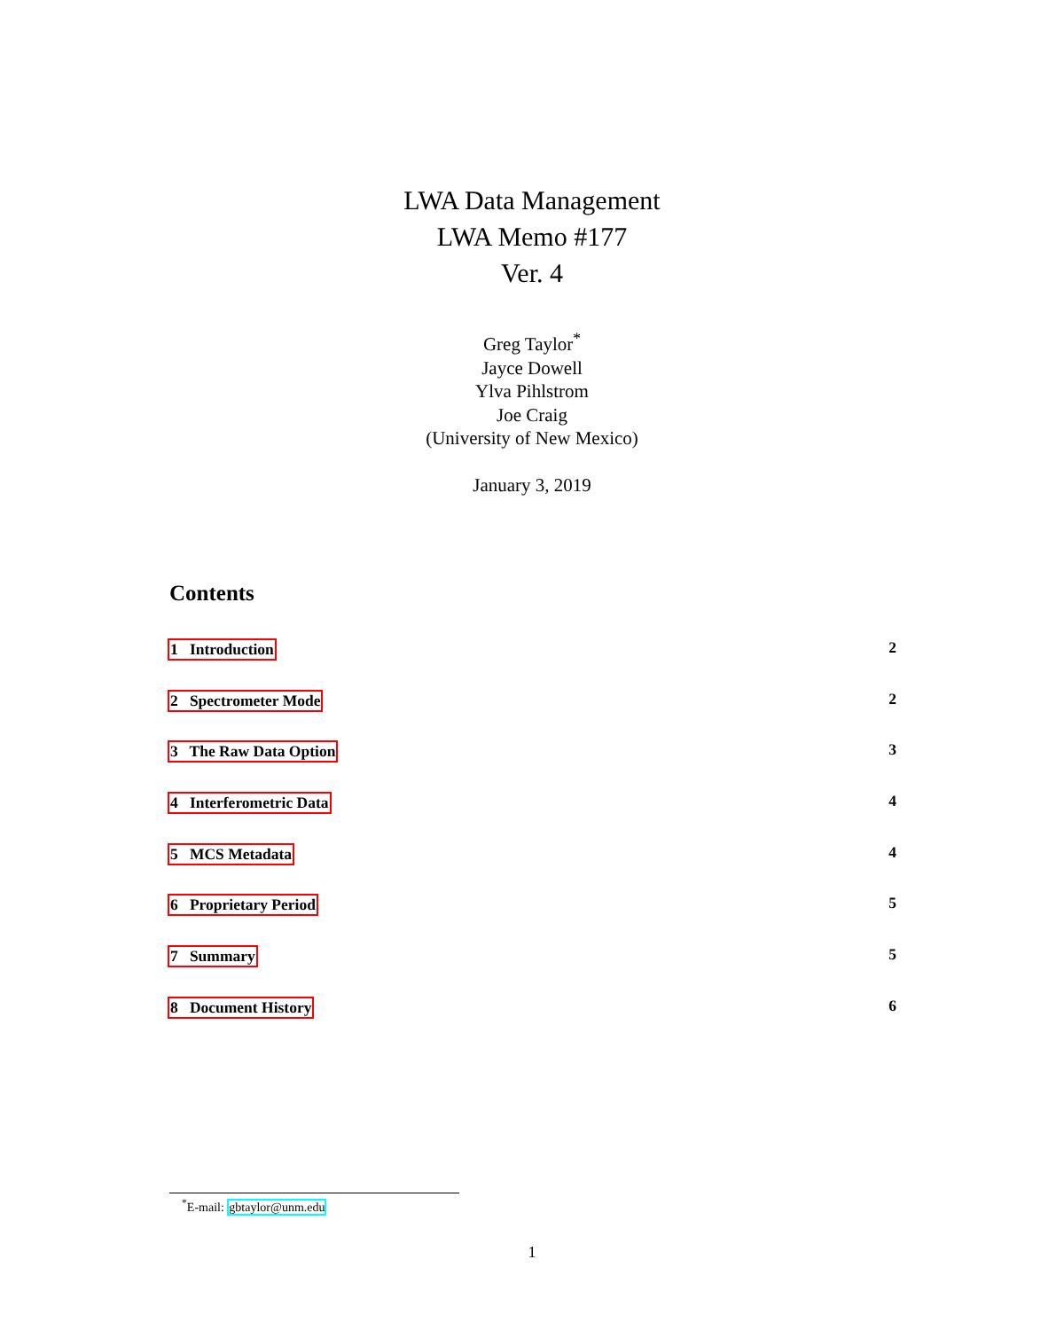LWA Data Management
LWA Memo #177
Ver. 4
Greg Taylor<sup>*</sup>
Jayce Dowell
Ylva Pihlstrom
Joe Craig
(University of New Mexico)
January 3, 2019
Contents
1 Introduction 2
2 Spectrometer Mode 2
3 The Raw Data Option 3
4 Interferometric Data 4
5 MCS Metadata 4
6 Proprietary Period 5
7 Summary 5
8 Document History 6
<sup>*</sup> E-mail: gbtaylor@unm.edu
1